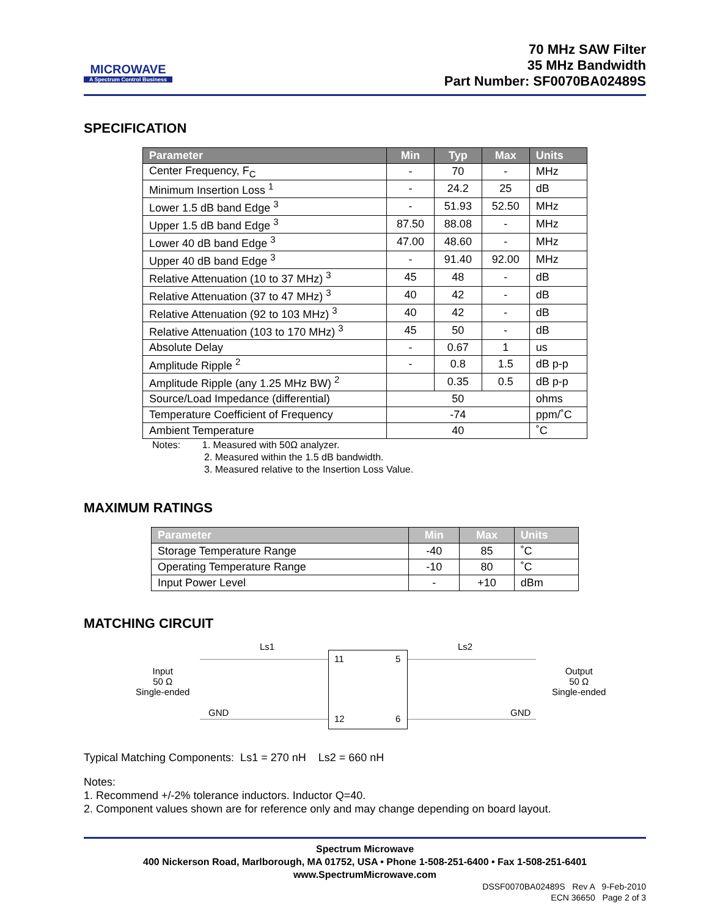MICROWAVE
A Spectrum Control Business
70 MHz SAW Filter
35 MHz Bandwidth
Part Number: SF0070BA02489S
SPECIFICATION
| Parameter | Min | Typ | Max | Units |
| --- | --- | --- | --- | --- |
| Center Frequency, F<sub>C</sub> | - | 70 | - | MHz |
| Minimum Insertion Loss <sup>1</sup> | - | 24.2 | 25 | dB |
| Lower 1.5 dB band Edge <sup>3</sup> | - | 51.93 | 52.50 | MHz |
| Upper 1.5 dB band Edge <sup>3</sup> | 87.50 | 88.08 | - | MHz |
| Lower 40 dB band Edge <sup>3</sup> | 47.00 | 48.60 | - | MHz |
| Upper 40 dB band Edge <sup>3</sup> | - | 91.40 | 92.00 | MHz |
| Relative Attenuation (10 to 37 MHz) <sup>3</sup> | 45 | 48 | - | dB |
| Relative Attenuation (37 to 47 MHz) <sup>3</sup> | 40 | 42 | - | dB |
| Relative Attenuation (92 to 103 MHz) <sup>3</sup> | 40 | 42 | - | dB |
| Relative Attenuation (103 to 170 MHz) <sup>3</sup> | 45 | 50 | - | dB |
| Absolute Delay | - | 0.67 | 1 | us |
| Amplitude Ripple <sup>2</sup> | - | 0.8 | 1.5 | dB p-p |
| Amplitude Ripple (any 1.25 MHz BW) <sup>2</sup> | | 0.35 | 0.5 | dB p-p |
| Source/Load Impedance (differential) | 50 | | | ohms |
| Temperature Coefficient of Frequency | -74 | | | ppm/˚C |
| Ambient Temperature | 40 | | | ˚C |
Notes: 1. Measured with 50Ω analyzer.
2. Measured within the 1.5 dB bandwidth.
3. Measured relative to the Insertion Loss Value.
MAXIMUM RATINGS
| Parameter | Min | Max | Units |
| --- | --- | --- | --- |
| Storage Temperature Range | -40 | 85 | ˚C |
| Operating Temperature Range | -10 | 80 | ˚C |
| Input Power Level | - | +10 | dBm |
MATCHING CIRCUIT
Ls1 Ls2
Input
50 Ω
Single-ended
Output
50 Ω
Single-ended
11 5
12 6
GND GND
Typical Matching Components: Ls1 = 270 nH Ls2 = 660 nH
Notes:
1. Recommend +/-2% tolerance inductors. Inductor Q=40.
2. Component values shown are for reference only and may change depending on board layout.
Spectrum Microwave
400 Nickerson Road, Marlborough, MA 01752, USA • Phone 1-508-251-6400 • Fax 1-508-251-6401
www.SpectrumMicrowave.com
DSSF0070BA02489S Rev A 9-Feb-2010
ECN 36650 Page 2 of 3